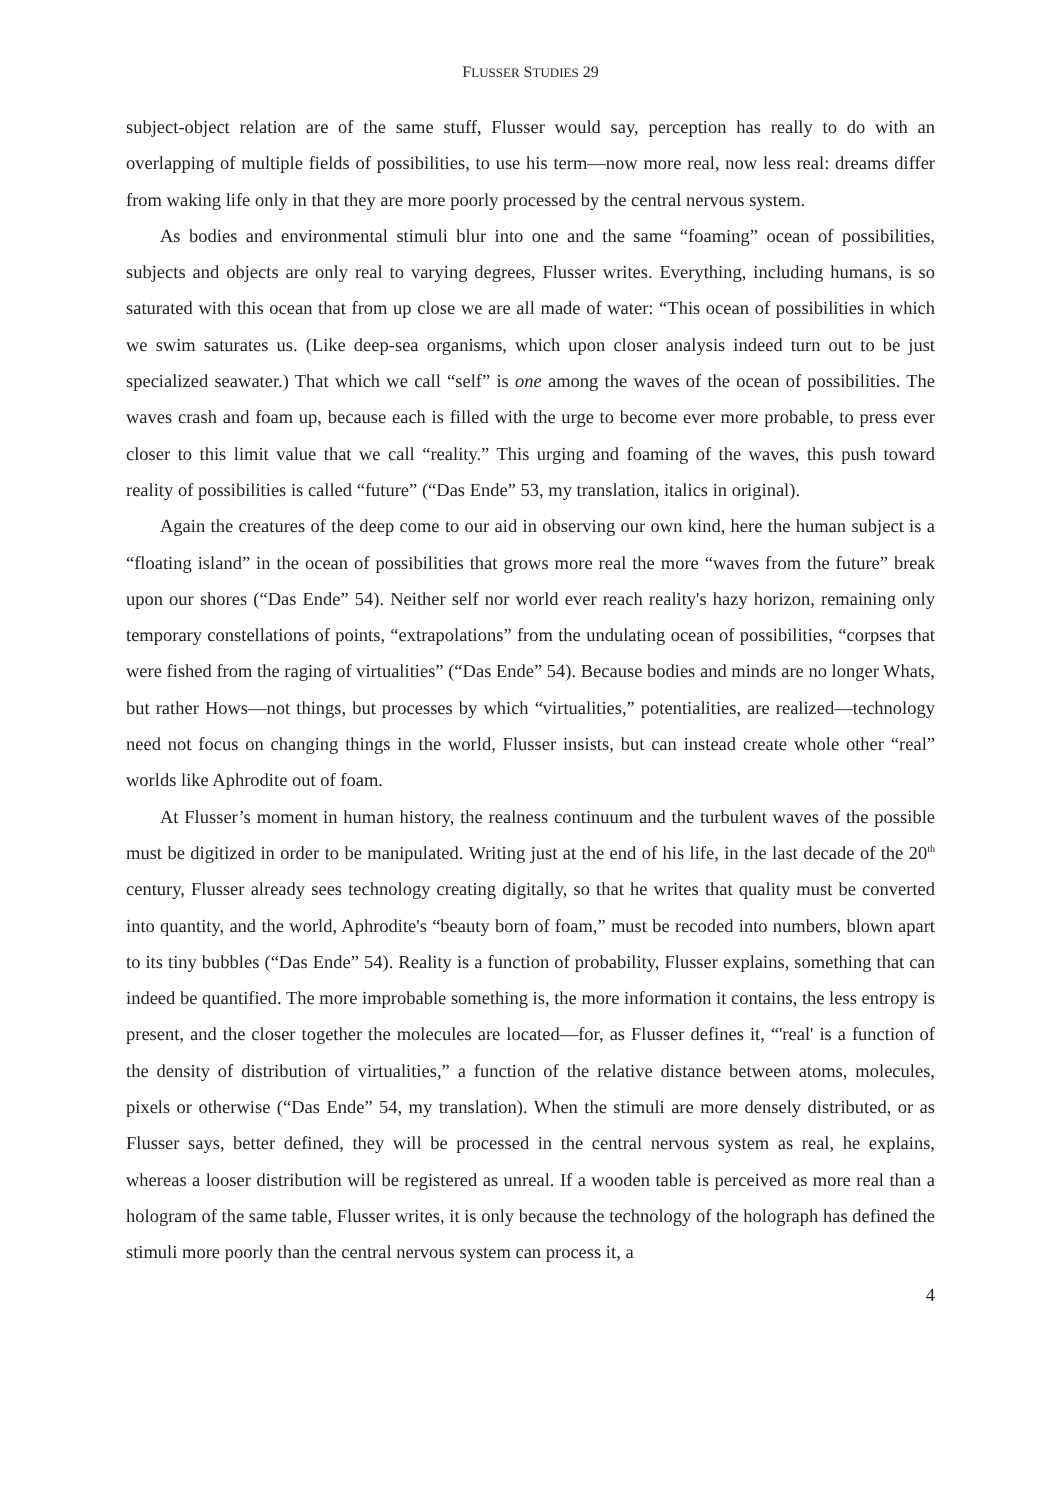FLUSSER STUDIES 29
subject-object relation are of the same stuff, Flusser would say, perception has really to do with an overlapping of multiple fields of possibilities, to use his term—now more real, now less real: dreams differ from waking life only in that they are more poorly processed by the central nervous system.
As bodies and environmental stimuli blur into one and the same “foaming” ocean of possibilities, subjects and objects are only real to varying degrees, Flusser writes. Everything, including humans, is so saturated with this ocean that from up close we are all made of water: “This ocean of possibilities in which we swim saturates us. (Like deep-sea organisms, which upon closer analysis indeed turn out to be just specialized seawater.) That which we call “self” is one among the waves of the ocean of possibilities. The waves crash and foam up, because each is filled with the urge to become ever more probable, to press ever closer to this limit value that we call “reality.” This urging and foaming of the waves, this push toward reality of possibilities is called “future” (“Das Ende” 53, my translation, italics in original).
Again the creatures of the deep come to our aid in observing our own kind, here the human subject is a “floating island” in the ocean of possibilities that grows more real the more “waves from the future” break upon our shores (“Das Ende” 54). Neither self nor world ever reach reality's hazy horizon, remaining only temporary constellations of points, “extrapolations” from the undulating ocean of possibilities, “corpses that were fished from the raging of virtualities” (“Das Ende” 54). Because bodies and minds are no longer Whats, but rather Hows—not things, but processes by which “virtualities,” potentialities, are realized—technology need not focus on changing things in the world, Flusser insists, but can instead create whole other “real” worlds like Aphrodite out of foam.
At Flusser’s moment in human history, the realness continuum and the turbulent waves of the possible must be digitized in order to be manipulated. Writing just at the end of his life, in the last decade of the 20<sup>th</sup> century, Flusser already sees technology creating digitally, so that he writes that quality must be converted into quantity, and the world, Aphrodite's “beauty born of foam,” must be recoded into numbers, blown apart to its tiny bubbles (“Das Ende” 54). Reality is a function of probability, Flusser explains, something that can indeed be quantified. The more improbable something is, the more information it contains, the less entropy is present, and the closer together the molecules are located—for, as Flusser defines it, “'real' is a function of the density of distribution of virtualities,” a function of the relative distance between atoms, molecules, pixels or otherwise (“Das Ende” 54, my translation). When the stimuli are more densely distributed, or as Flusser says, better defined, they will be processed in the central nervous system as real, he explains, whereas a looser distribution will be registered as unreal. If a wooden table is perceived as more real than a hologram of the same table, Flusser writes, it is only because the technology of the holograph has defined the stimuli more poorly than the central nervous system can process it, a
4